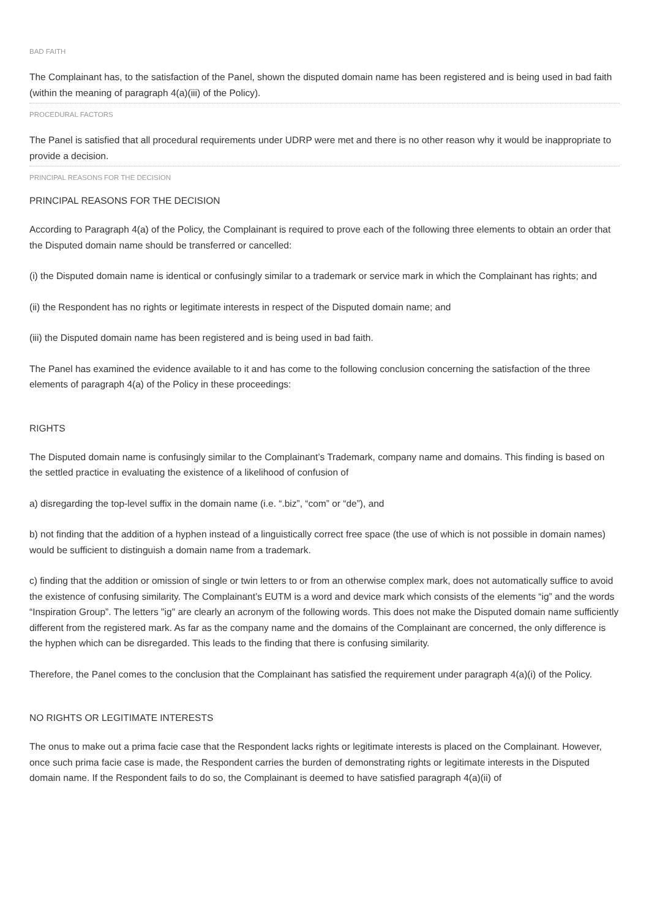BAD FAITH
The Complainant has, to the satisfaction of the Panel, shown the disputed domain name has been registered and is being used in bad faith (within the meaning of paragraph 4(a)(iii) of the Policy).
PROCEDURAL FACTORS
The Panel is satisfied that all procedural requirements under UDRP were met and there is no other reason why it would be inappropriate to provide a decision.
PRINCIPAL REASONS FOR THE DECISION
PRINCIPAL REASONS FOR THE DECISION
According to Paragraph 4(a) of the Policy, the Complainant is required to prove each of the following three elements to obtain an order that the Disputed domain name should be transferred or cancelled:
(i) the Disputed domain name is identical or confusingly similar to a trademark or service mark in which the Complainant has rights; and
(ii) the Respondent has no rights or legitimate interests in respect of the Disputed domain name; and
(iii) the Disputed domain name has been registered and is being used in bad faith.
The Panel has examined the evidence available to it and has come to the following conclusion concerning the satisfaction of the three elements of paragraph 4(a) of the Policy in these proceedings:
RIGHTS
The Disputed domain name is confusingly similar to the Complainant’s Trademark, company name and domains. This finding is based on the settled practice in evaluating the existence of a likelihood of confusion of
a) disregarding the top-level suffix in the domain name (i.e. “.biz”, “com” or “de”), and
b) not finding that the addition of a hyphen instead of a linguistically correct free space (the use of which is not possible in domain names) would be sufficient to distinguish a domain name from a trademark.
c) finding that the addition or omission of single or twin letters to or from an otherwise complex mark, does not automatically suffice to avoid the existence of confusing similarity. The Complainant’s EUTM is a word and device mark which consists of the elements “ig” and the words “Inspiration Group”. The letters "ig" are clearly an acronym of the following words. This does not make the Disputed domain name sufficiently different from the registered mark. As far as the company name and the domains of the Complainant are concerned, the only difference is the hyphen which can be disregarded. This leads to the finding that there is confusing similarity.
Therefore, the Panel comes to the conclusion that the Complainant has satisfied the requirement under paragraph 4(a)(i) of the Policy.
NO RIGHTS OR LEGITIMATE INTERESTS
The onus to make out a prima facie case that the Respondent lacks rights or legitimate interests is placed on the Complainant. However, once such prima facie case is made, the Respondent carries the burden of demonstrating rights or legitimate interests in the Disputed domain name. If the Respondent fails to do so, the Complainant is deemed to have satisfied paragraph 4(a)(ii) of